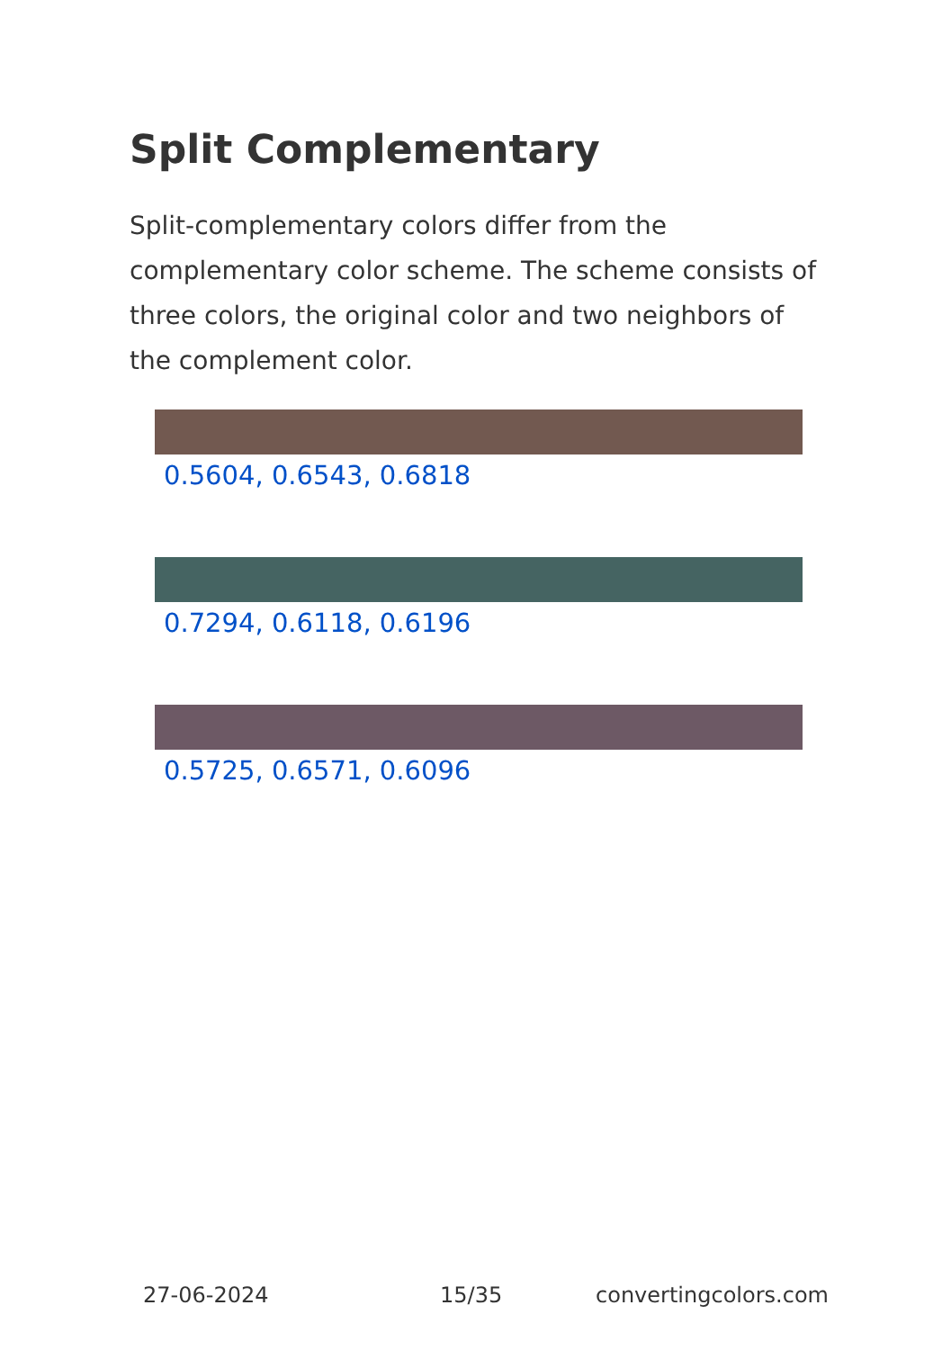Split Complementary
Split-complementary colors differ from the complementary color scheme. The scheme consists of three colors, the original color and two neighbors of the complement color.
0.5604, 0.6543, 0.6818
0.7294, 0.6118, 0.6196
0.5725, 0.6571, 0.6096
27-06-2024 15/35 convertingcolors.com